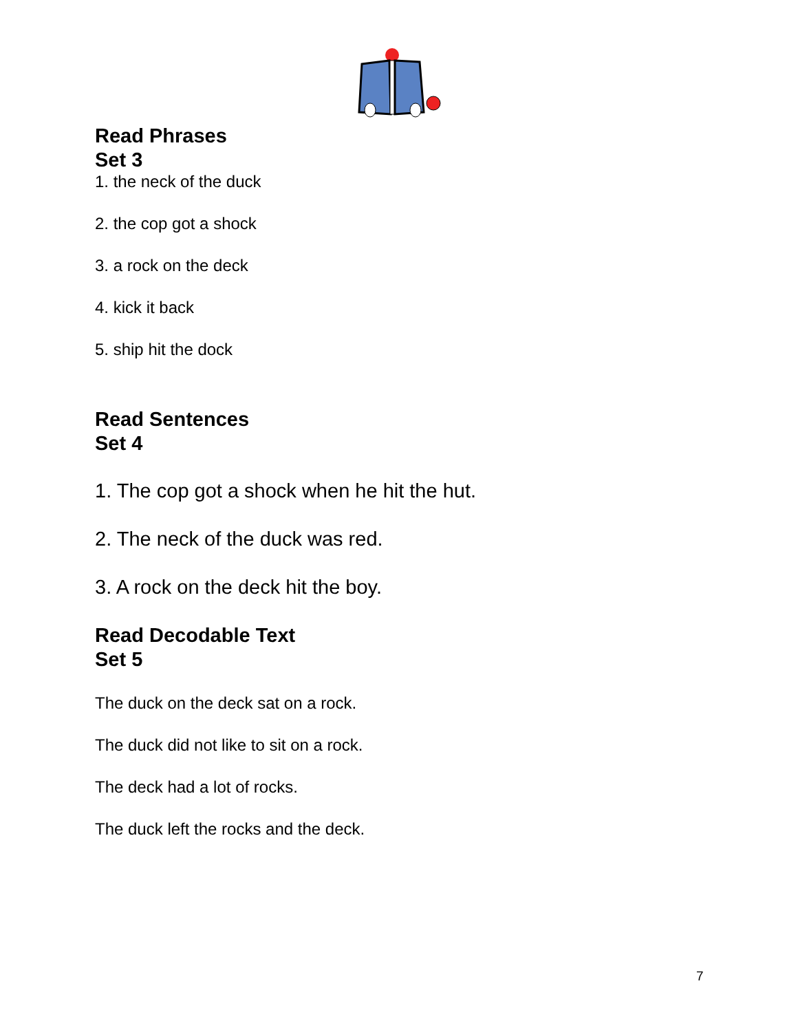Read Phrases
Set 3
1. the neck of the duck
2. the cop got a shock
3. a rock on the deck
4. kick it back
5. ship hit the dock
Read Sentences
Set 4
1. The cop got a shock when he hit the hut.
2. The neck of the duck was red.
3. A rock on the deck hit the boy.
Read Decodable Text
Set 5
The duck on the deck sat on a rock.
The duck did not like to sit on a rock.
The deck had a lot of rocks.
The duck left the rocks and the deck.
7